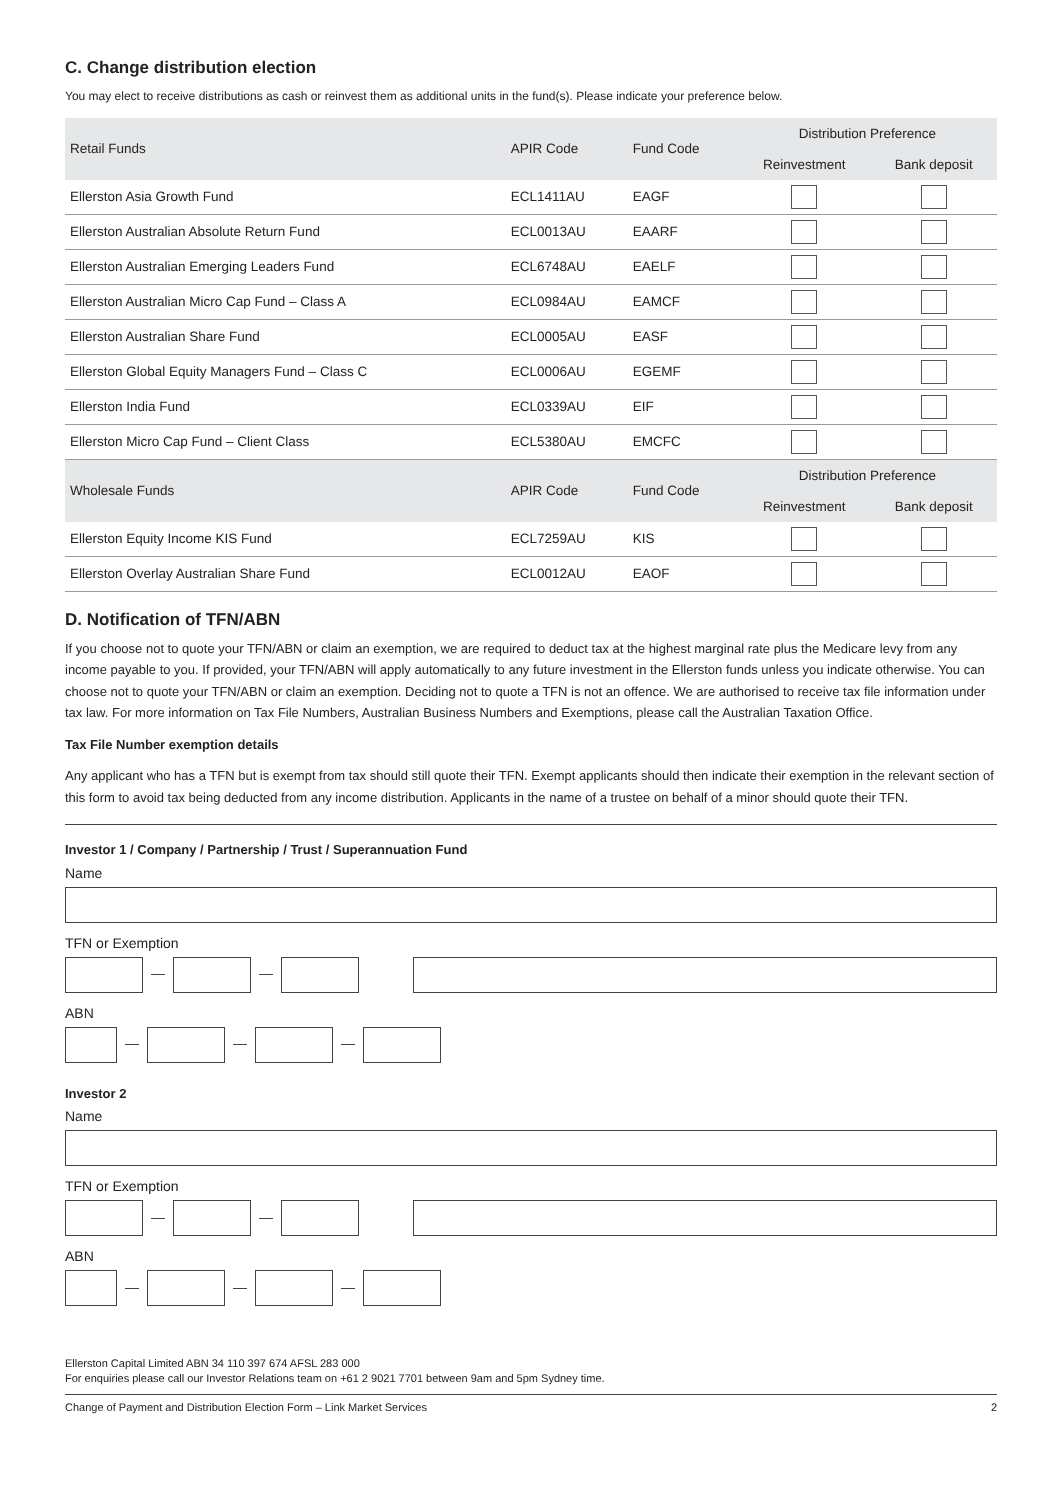C. Change distribution election
You may elect to receive distributions as cash or reinvest them as additional units in the fund(s). Please indicate your preference below.
| Retail Funds | APIR Code | Fund Code | Distribution Preference | |
| --- | --- | --- | --- | --- |
| | | | Reinvestment | Bank deposit |
| Ellerston Asia Growth Fund | ECL1411AU | EAGF | | |
| Ellerston Australian Absolute Return Fund | ECL0013AU | EAARF | | |
| Ellerston Australian Emerging Leaders Fund | ECL6748AU | EAELF | | |
| Ellerston Australian Micro Cap Fund – Class A | ECL0984AU | EAMCF | | |
| Ellerston Australian Share Fund | ECL0005AU | EASF | | |
| Ellerston Global Equity Managers Fund – Class C | ECL0006AU | EGEMF | | |
| Ellerston India Fund | ECL0339AU | EIF | | |
| Ellerston Micro Cap Fund – Client Class | ECL5380AU | EMCFC | | |
| Wholesale Funds | APIR Code | Fund Code | Distribution Preference | |
| | | | Reinvestment | Bank deposit |
| Ellerston Equity Income KIS Fund | ECL7259AU | KIS | | |
| Ellerston Overlay Australian Share Fund | ECL0012AU | EAOF | | |
D. Notification of TFN/ABN
If you choose not to quote your TFN/ABN or claim an exemption, we are required to deduct tax at the highest marginal rate plus the Medicare levy from any income payable to you. If provided, your TFN/ABN will apply automatically to any future investment in the Ellerston funds unless you indicate otherwise. You can choose not to quote your TFN/ABN or claim an exemption. Deciding not to quote a TFN is not an offence. We are authorised to receive tax file information under tax law. For more information on Tax File Numbers, Australian Business Numbers and Exemptions, please call the Australian Taxation Office.
Tax File Number exemption details
Any applicant who has a TFN but is exempt from tax should still quote their TFN. Exempt applicants should then indicate their exemption in the relevant section of this form to avoid tax being deducted from any income distribution. Applicants in the name of a trustee on behalf of a minor should quote their TFN.
Investor 1 / Company / Partnership / Trust / Superannuation Fund
Name
TFN or Exemption
ABN
Investor 2
Name
TFN or Exemption
ABN
Ellerston Capital Limited ABN 34 110 397 674 AFSL 283 000
For enquiries please call our Investor Relations team on +61 2 9021 7701 between 9am and 5pm Sydney time.
Change of Payment and Distribution Election Form – Link Market Services 2